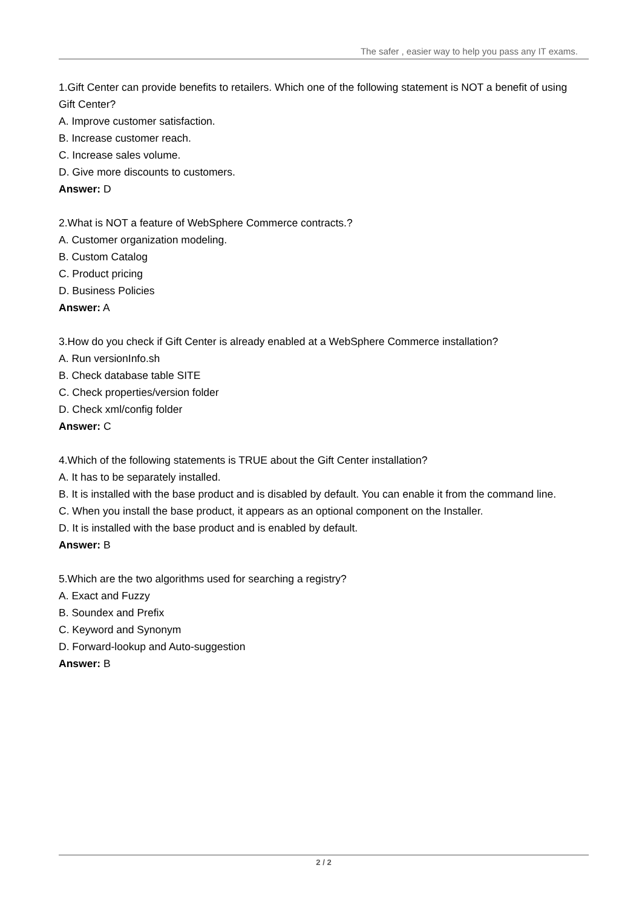The safer , easier way to help you pass any IT exams.
1.Gift Center can provide benefits to retailers. Which one of the following statement is NOT a benefit of using Gift Center?
A. Improve customer satisfaction.
B. Increase customer reach.
C. Increase sales volume.
D. Give more discounts to customers.
Answer: D
2.What is NOT a feature of WebSphere Commerce contracts.?
A. Customer organization modeling.
B. Custom Catalog
C. Product pricing
D. Business Policies
Answer: A
3.How do you check if Gift Center is already enabled at a WebSphere Commerce installation?
A. Run versionInfo.sh
B. Check database table SITE
C. Check properties/version folder
D. Check xml/config folder
Answer: C
4.Which of the following statements is TRUE about the Gift Center installation?
A. It has to be separately installed.
B. It is installed with the base product and is disabled by default. You can enable it from the command line.
C. When you install the base product, it appears as an optional component on the Installer.
D. It is installed with the base product and is enabled by default.
Answer: B
5.Which are the two algorithms used for searching a registry?
A. Exact and Fuzzy
B. Soundex and Prefix
C. Keyword and Synonym
D. Forward-lookup and Auto-suggestion
Answer: B
2 / 2